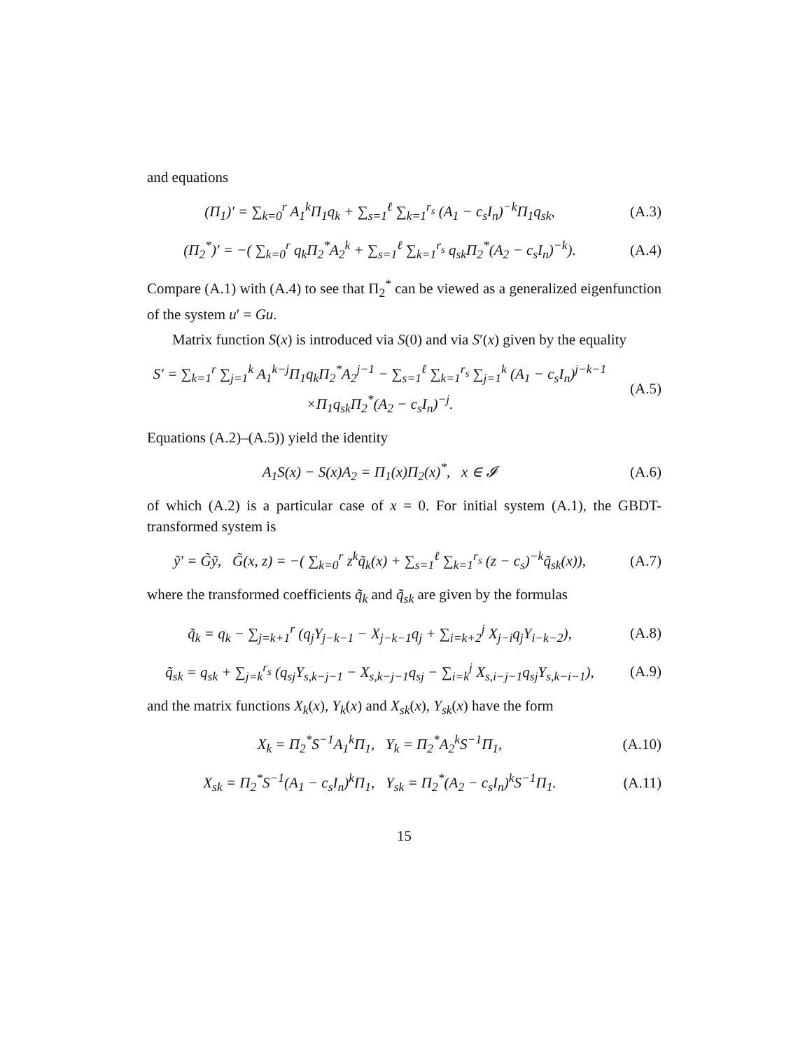and equations
(Π<sub>1</sub>)′ = ∑<sub>k=0</sub><sup>r</sup> A<sub>1</sub><sup>k</sup>Π<sub>1</sub>q<sub>k</sub> + ∑<sub>s=1</sub><sup>ℓ</sup> ∑<sub>k=1</sub><sup>r<sub>s</sub></sup> (A<sub>1</sub> − c<sub>s</sub>I<sub>n</sub>)<sup>−k</sup>Π<sub>1</sub>q<sub>sk</sub>, (A.3)
(Π<sub>2</sub><sup>*</sup>)′ = −( ∑<sub>k=0</sub><sup>r</sup> q<sub>k</sub>Π<sub>2</sub><sup>*</sup>A<sub>2</sub><sup>k</sup> + ∑<sub>s=1</sub><sup>ℓ</sup> ∑<sub>k=1</sub><sup>r<sub>s</sub></sup> q<sub>sk</sub>Π<sub>2</sub><sup>*</sup>(A<sub>2</sub> − c<sub>s</sub>I<sub>n</sub>)<sup>−k</sup>). (A.4)
Compare (A.1) with (A.4) to see that Π<sub>2</sub><sup>*</sup> can be viewed as a generalized eigenfunction of the system u′ = Gu.
Matrix function S(x) is introduced via S(0) and via S′(x) given by the equality
S′ = ∑<sub>k=1</sub><sup>r</sup> ∑<sub>j=1</sub><sup>k</sup> A<sub>1</sub><sup>k−j</sup>Π<sub>1</sub>q<sub>k</sub>Π<sub>2</sub><sup>*</sup>A<sub>2</sub><sup>j−1</sup> − ∑<sub>s=1</sub><sup>ℓ</sup> ∑<sub>k=1</sub><sup>r<sub>s</sub></sup> ∑<sub>j=1</sub><sup>k</sup> (A<sub>1</sub> − c<sub>s</sub>I<sub>n</sub>)<sup>j−k−1</sup>
×Π<sub>1</sub>q<sub>sk</sub>Π<sub>2</sub><sup>*</sup>(A<sub>2</sub> − c<sub>s</sub>I<sub>n</sub>)<sup>−j</sup>. (A.5)
Equations (A.2)–(A.5)) yield the identity
A<sub>1</sub>S(x) − S(x)A<sub>2</sub> = Π<sub>1</sub>(x)Π<sub>2</sub>(x)<sup>*</sup>, x ∈ 𝓘 (A.6)
of which (A.2) is a particular case of x = 0. For initial system (A.1), the GBDT-transformed system is
ỹ′ = G̃ỹ, G̃(x, z) = −( ∑<sub>k=0</sub><sup>r</sup> z<sup>k</sup>q̃<sub>k</sub>(x) + ∑<sub>s=1</sub><sup>ℓ</sup> ∑<sub>k=1</sub><sup>r<sub>s</sub></sup> (z − c<sub>s</sub>)<sup>−k</sup>q̃<sub>sk</sub>(x)), (A.7)
where the transformed coefficients q̃<sub>k</sub> and q̃<sub>sk</sub> are given by the formulas
q̃<sub>k</sub> = q<sub>k</sub> − ∑<sub>j=k+1</sub><sup>r</sup> (q<sub>j</sub>Y<sub>j−k−1</sub> − X<sub>j−k−1</sub>q<sub>j</sub> + ∑<sub>i=k+2</sub><sup>j</sup> X<sub>j−i</sub>q<sub>j</sub>Y<sub>i−k−2</sub>), (A.8)
q̃<sub>sk</sub> = q<sub>sk</sub> + ∑<sub>j=k</sub><sup>r<sub>s</sub></sup> (q<sub>sj</sub>Y<sub>s,k−j−1</sub> − X<sub>s,k−j−1</sub>q<sub>sj</sub> − ∑<sub>i=k</sub><sup>j</sup> X<sub>s,i−j−1</sub>q<sub>sj</sub>Y<sub>s,k−i−1</sub>), (A.9)
and the matrix functions X<sub>k</sub>(x), Y<sub>k</sub>(x) and X<sub>sk</sub>(x), Y<sub>sk</sub>(x) have the form
X<sub>k</sub> = Π<sub>2</sub><sup>*</sup>S<sup>−1</sup>A<sub>1</sub><sup>k</sup>Π<sub>1</sub>, Y<sub>k</sub> = Π<sub>2</sub><sup>*</sup>A<sub>2</sub><sup>k</sup>S<sup>−1</sup>Π<sub>1</sub>, (A.10)
X<sub>sk</sub> = Π<sub>2</sub><sup>*</sup>S<sup>−1</sup>(A<sub>1</sub> − c<sub>s</sub>I<sub>n</sub>)<sup>k</sup>Π<sub>1</sub>, Y<sub>sk</sub> = Π<sub>2</sub><sup>*</sup>(A<sub>2</sub> − c<sub>s</sub>I<sub>n</sub>)<sup>k</sup>S<sup>−1</sup>Π<sub>1</sub>. (A.11)
15